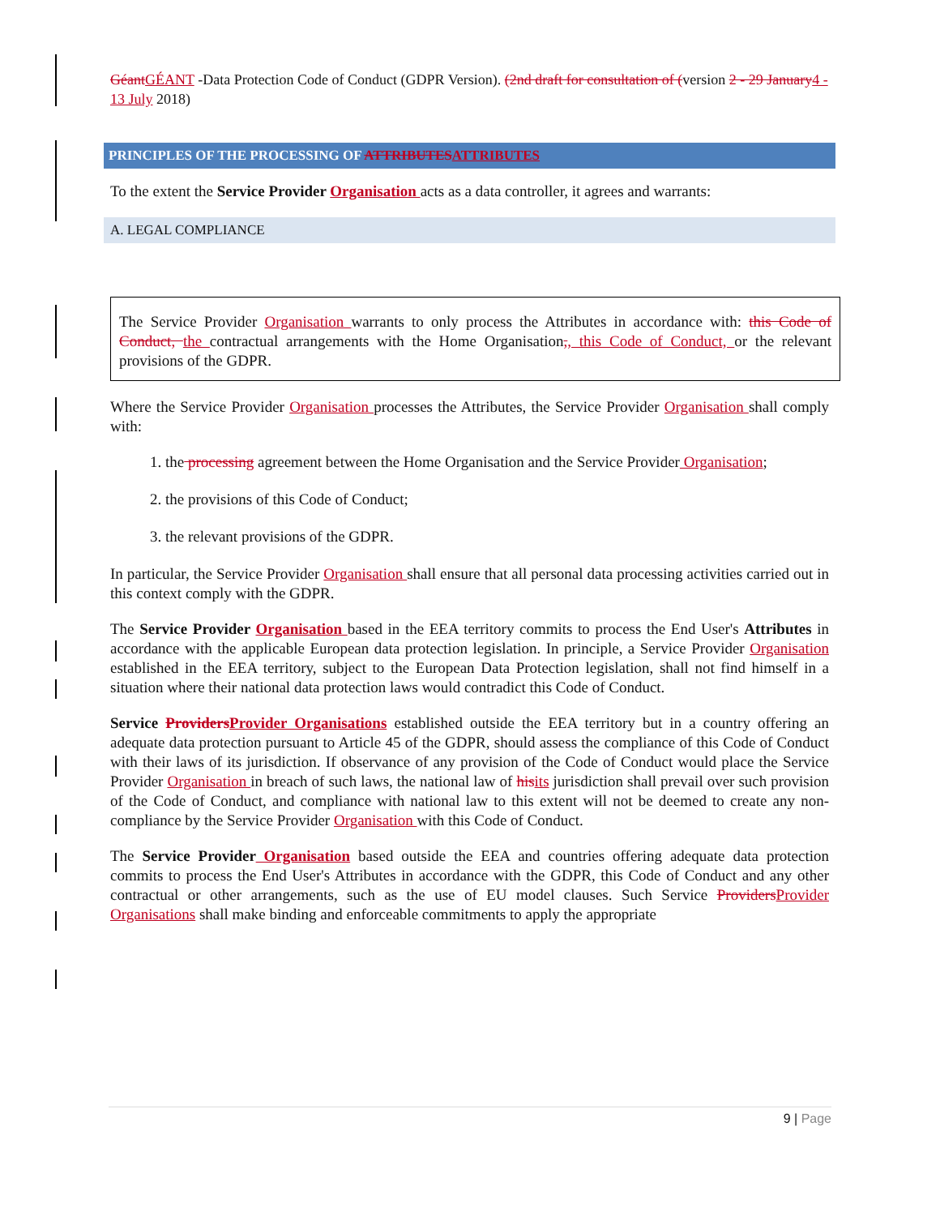Géant GÉANT -Data Protection Code of Conduct (GDPR Version). (2nd draft for consultation of (version 2 - 29 January 4 - 13 July 2018)
PRINCIPLES OF THE PROCESSING OF ATTRIBUTES ATTRIBUTES
To the extent the Service Provider Organisation acts as a data controller, it agrees and warrants:
A. LEGAL COMPLIANCE
The Service Provider Organisation warrants to only process the Attributes in accordance with: this Code of Conduct, the contractual arrangements with the Home Organisation,, this Code of Conduct, or the relevant provisions of the GDPR.
Where the Service Provider Organisation processes the Attributes, the Service Provider Organisation shall comply with:
1. the processing agreement between the Home Organisation and the Service Provider Organisation;
2. the provisions of this Code of Conduct;
3. the relevant provisions of the GDPR.
In particular, the Service Provider Organisation shall ensure that all personal data processing activities carried out in this context comply with the GDPR.
The Service Provider Organisation based in the EEA territory commits to process the End User's Attributes in accordance with the applicable European data protection legislation. In principle, a Service Provider Organisation established in the EEA territory, subject to the European Data Protection legislation, shall not find himself in a situation where their national data protection laws would contradict this Code of Conduct.
Service Providers Provider Organisations established outside the EEA territory but in a country offering an adequate data protection pursuant to Article 45 of the GDPR, should assess the compliance of this Code of Conduct with their laws of its jurisdiction. If observance of any provision of the Code of Conduct would place the Service Provider Organisation in breach of such laws, the national law of his its jurisdiction shall prevail over such provision of the Code of Conduct, and compliance with national law to this extent will not be deemed to create any non-compliance by the Service Provider Organisation with this Code of Conduct.
The Service Provider Organisation based outside the EEA and countries offering adequate data protection commits to process the End User's Attributes in accordance with the GDPR, this Code of Conduct and any other contractual or other arrangements, such as the use of EU model clauses. Such Service Providers Provider Organisations shall make binding and enforceable commitments to apply the appropriate
9 | Page